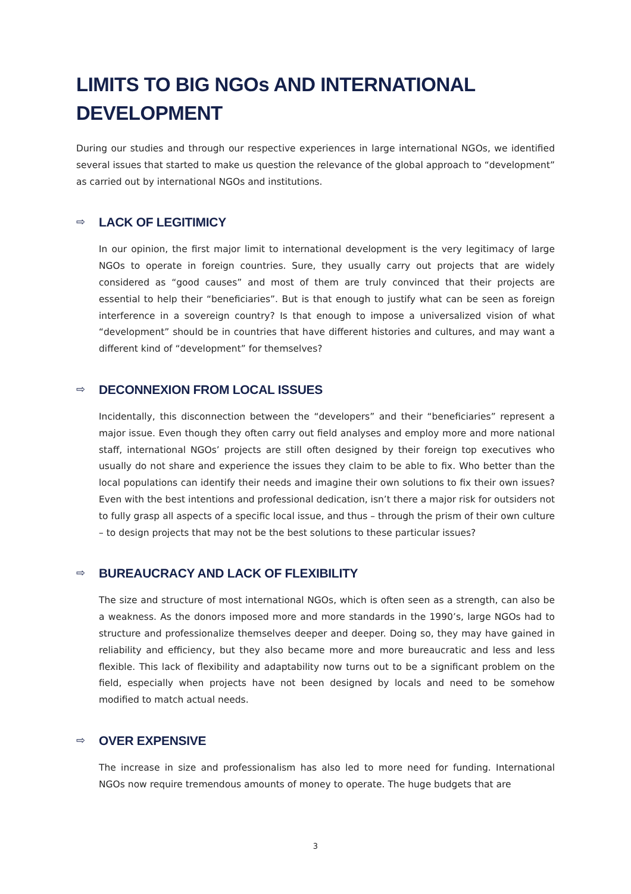LIMITS TO BIG NGOs AND INTERNATIONAL DEVELOPMENT
During our studies and through our respective experiences in large international NGOs, we identified several issues that started to make us question the relevance of the global approach to “development” as carried out by international NGOs and institutions.
⇨ LACK OF LEGITIMICY
In our opinion, the first major limit to international development is the very legitimacy of large NGOs to operate in foreign countries. Sure, they usually carry out projects that are widely considered as “good causes” and most of them are truly convinced that their projects are essential to help their “beneficiaries”. But is that enough to justify what can be seen as foreign interference in a sovereign country? Is that enough to impose a universalized vision of what “development” should be in countries that have different histories and cultures, and may want a different kind of “development” for themselves?
⇨ DECONNEXION FROM LOCAL ISSUES
Incidentally, this disconnection between the “developers” and their “beneficiaries” represent a major issue. Even though they often carry out field analyses and employ more and more national staff, international NGOs’ projects are still often designed by their foreign top executives who usually do not share and experience the issues they claim to be able to fix. Who better than the local populations can identify their needs and imagine their own solutions to fix their own issues? Even with the best intentions and professional dedication, isn’t there a major risk for outsiders not to fully grasp all aspects of a specific local issue, and thus – through the prism of their own culture – to design projects that may not be the best solutions to these particular issues?
⇨ BUREAUCRACY AND LACK OF FLEXIBILITY
The size and structure of most international NGOs, which is often seen as a strength, can also be a weakness. As the donors imposed more and more standards in the 1990’s, large NGOs had to structure and professionalize themselves deeper and deeper. Doing so, they may have gained in reliability and efficiency, but they also became more and more bureaucratic and less and less flexible. This lack of flexibility and adaptability now turns out to be a significant problem on the field, especially when projects have not been designed by locals and need to be somehow modified to match actual needs.
⇨ OVER EXPENSIVE
The increase in size and professionalism has also led to more need for funding. International NGOs now require tremendous amounts of money to operate. The huge budgets that are
3